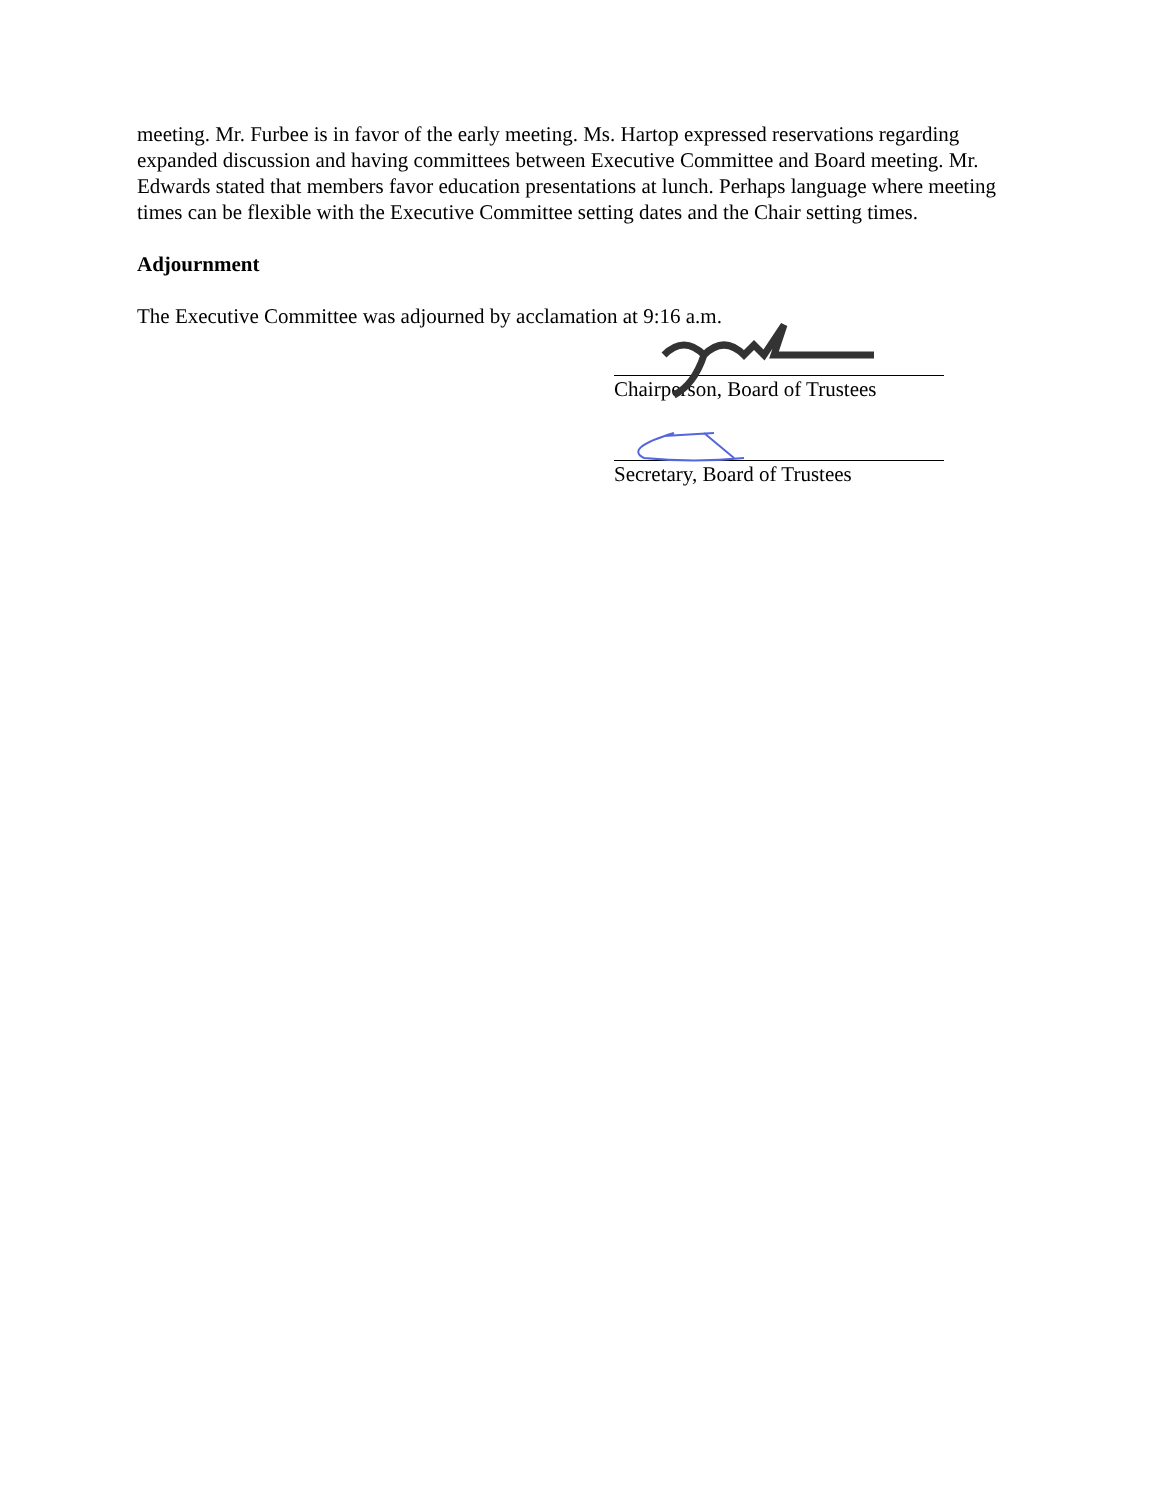meeting. Mr. Furbee is in favor of the early meeting. Ms. Hartop expressed reservations regarding expanded discussion and having committees between Executive Committee and Board meeting. Mr. Edwards stated that members favor education presentations at lunch. Perhaps language where meeting times can be flexible with the Executive Committee setting dates and the Chair setting times.
Adjournment
The Executive Committee was adjourned by acclamation at 9:16 a.m.
Chairperson, Board of Trustees
Secretary, Board of Trustees